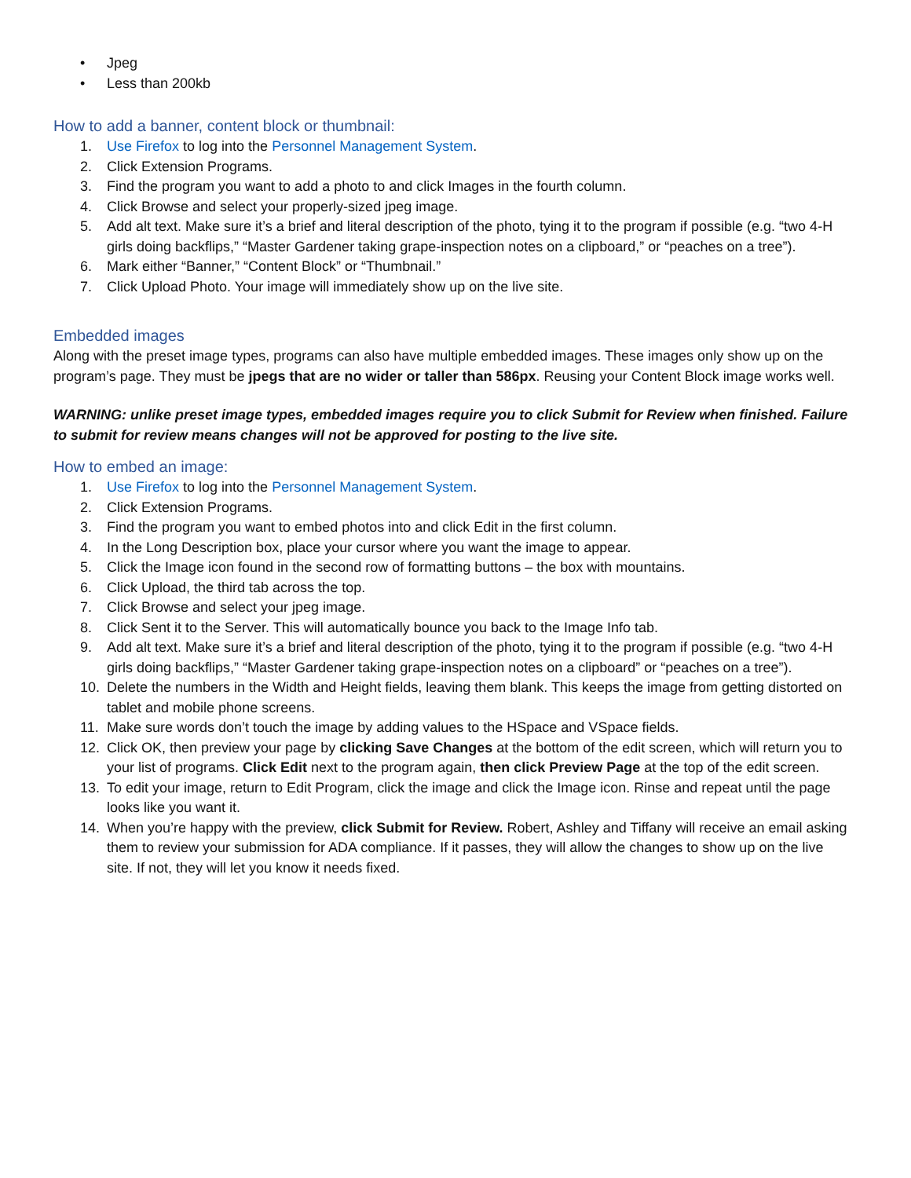• Jpeg
• Less than 200kb
How to add a banner, content block or thumbnail:
1. Use Firefox to log into the Personnel Management System.
2. Click Extension Programs.
3. Find the program you want to add a photo to and click Images in the fourth column.
4. Click Browse and select your properly-sized jpeg image.
5. Add alt text. Make sure it’s a brief and literal description of the photo, tying it to the program if possible (e.g. “two 4-H girls doing backflips,” “Master Gardener taking grape-inspection notes on a clipboard,” or “peaches on a tree”).
6. Mark either “Banner,” “Content Block” or “Thumbnail.”
7. Click Upload Photo. Your image will immediately show up on the live site.
Embedded images
Along with the preset image types, programs can also have multiple embedded images. These images only show up on the program’s page. They must be jpegs that are no wider or taller than 586px. Reusing your Content Block image works well.
WARNING: unlike preset image types, embedded images require you to click Submit for Review when finished. Failure to submit for review means changes will not be approved for posting to the live site.
How to embed an image:
1. Use Firefox to log into the Personnel Management System.
2. Click Extension Programs.
3. Find the program you want to embed photos into and click Edit in the first column.
4. In the Long Description box, place your cursor where you want the image to appear.
5. Click the Image icon found in the second row of formatting buttons – the box with mountains.
6. Click Upload, the third tab across the top.
7. Click Browse and select your jpeg image.
8. Click Sent it to the Server. This will automatically bounce you back to the Image Info tab.
9. Add alt text. Make sure it’s a brief and literal description of the photo, tying it to the program if possible (e.g. “two 4-H girls doing backflips,” “Master Gardener taking grape-inspection notes on a clipboard” or “peaches on a tree”).
10. Delete the numbers in the Width and Height fields, leaving them blank. This keeps the image from getting distorted on tablet and mobile phone screens.
11. Make sure words don’t touch the image by adding values to the HSpace and VSpace fields.
12. Click OK, then preview your page by clicking Save Changes at the bottom of the edit screen, which will return you to your list of programs. Click Edit next to the program again, then click Preview Page at the top of the edit screen.
13. To edit your image, return to Edit Program, click the image and click the Image icon. Rinse and repeat until the page looks like you want it.
14. When you’re happy with the preview, click Submit for Review. Robert, Ashley and Tiffany will receive an email asking them to review your submission for ADA compliance. If it passes, they will allow the changes to show up on the live site. If not, they will let you know it needs fixed.